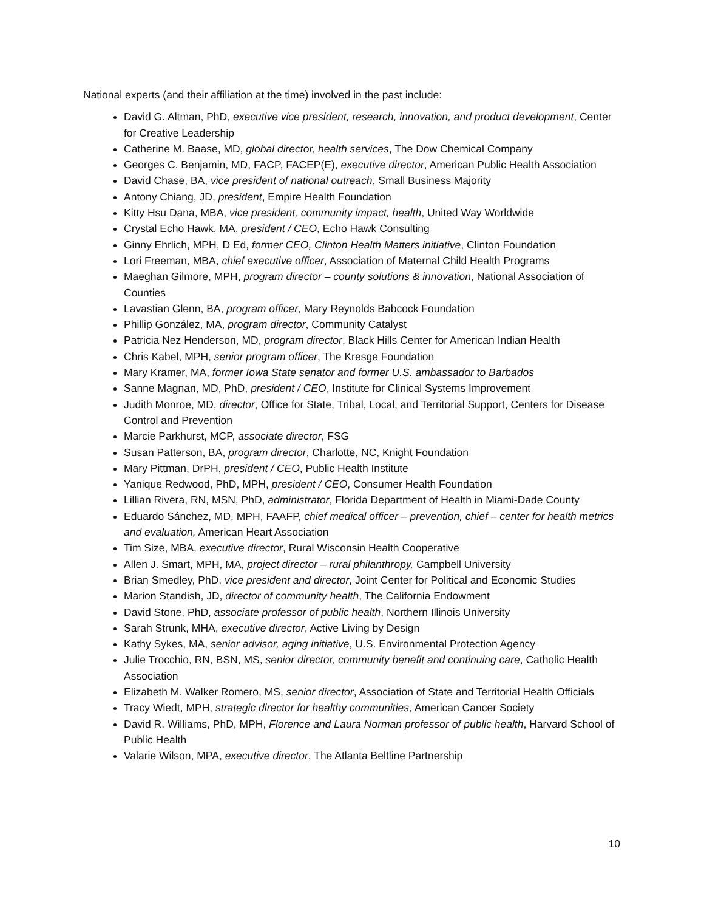National experts (and their affiliation at the time) involved in the past include:
David G. Altman, PhD, executive vice president, research, innovation, and product development, Center for Creative Leadership
Catherine M. Baase, MD, global director, health services, The Dow Chemical Company
Georges C. Benjamin, MD, FACP, FACEP(E), executive director, American Public Health Association
David Chase, BA, vice president of national outreach, Small Business Majority
Antony Chiang, JD, president, Empire Health Foundation
Kitty Hsu Dana, MBA, vice president, community impact, health, United Way Worldwide
Crystal Echo Hawk, MA, president / CEO, Echo Hawk Consulting
Ginny Ehrlich, MPH, D Ed, former CEO, Clinton Health Matters initiative, Clinton Foundation
Lori Freeman, MBA, chief executive officer, Association of Maternal Child Health Programs
Maeghan Gilmore, MPH, program director – county solutions & innovation, National Association of Counties
Lavastian Glenn, BA, program officer, Mary Reynolds Babcock Foundation
Phillip González, MA, program director, Community Catalyst
Patricia Nez Henderson, MD, program director, Black Hills Center for American Indian Health
Chris Kabel, MPH, senior program officer, The Kresge Foundation
Mary Kramer, MA, former Iowa State senator and former U.S. ambassador to Barbados
Sanne Magnan, MD, PhD, president / CEO, Institute for Clinical Systems Improvement
Judith Monroe, MD, director, Office for State, Tribal, Local, and Territorial Support, Centers for Disease Control and Prevention
Marcie Parkhurst, MCP, associate director, FSG
Susan Patterson, BA, program director, Charlotte, NC, Knight Foundation
Mary Pittman, DrPH, president / CEO, Public Health Institute
Yanique Redwood, PhD, MPH, president / CEO, Consumer Health Foundation
Lillian Rivera, RN, MSN, PhD, administrator, Florida Department of Health in Miami-Dade County
Eduardo Sánchez, MD, MPH, FAAFP, chief medical officer – prevention, chief – center for health metrics and evaluation, American Heart Association
Tim Size, MBA, executive director, Rural Wisconsin Health Cooperative
Allen J. Smart, MPH, MA, project director – rural philanthropy, Campbell University
Brian Smedley, PhD, vice president and director, Joint Center for Political and Economic Studies
Marion Standish, JD, director of community health, The California Endowment
David Stone, PhD, associate professor of public health, Northern Illinois University
Sarah Strunk, MHA, executive director, Active Living by Design
Kathy Sykes, MA, senior advisor, aging initiative, U.S. Environmental Protection Agency
Julie Trocchio, RN, BSN, MS, senior director, community benefit and continuing care, Catholic Health Association
Elizabeth M. Walker Romero, MS, senior director, Association of State and Territorial Health Officials
Tracy Wiedt, MPH, strategic director for healthy communities, American Cancer Society
David R. Williams, PhD, MPH, Florence and Laura Norman professor of public health, Harvard School of Public Health
Valarie Wilson, MPA, executive director, The Atlanta Beltline Partnership
10